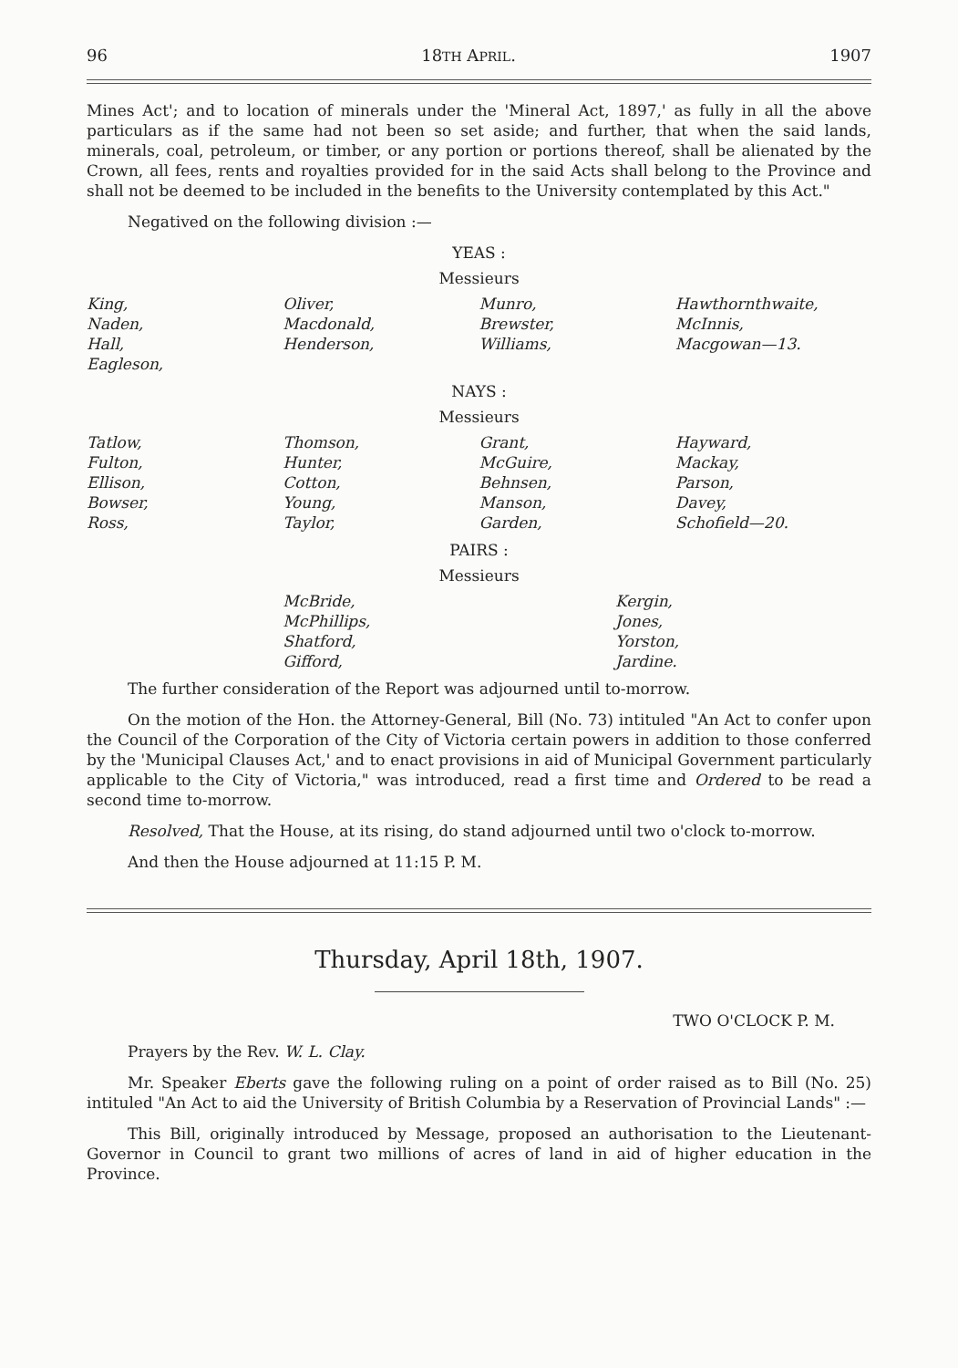96 18TH APRIL. 1907
Mines Act'; and to location of minerals under the 'Mineral Act, 1897,' as fully in all the above particulars as if the same had not been so set aside; and further, that when the said lands, minerals, coal, petroleum, or timber, or any portion or portions thereof, shall be alienated by the Crown, all fees, rents and royalties provided for in the said Acts shall belong to the Province and shall not be deemed to be included in the benefits to the University contemplated by this Act."
Negatived on the following division :—
YEAS :
Messieurs
| King, Naden, Hall, Eagleson, | Oliver, Macdonald, Henderson, | Munro, Brewster, Williams, | Hawthornthwaite, McInnis, Macgowan—13. |
NAYS :
Messieurs
| Tatlow, Fulton, Ellison, Bowser, Ross, | Thomson, Hunter, Cotton, Young, Taylor, | Grant, McGuire, Behnsen, Manson, Garden, | Hayward, Mackay, Parson, Davey, Schofield—20. |
PAIRS :
Messieurs
| McBride, McPhillips, Shatford, Gifford, | Kergin, Jones, Yorston, Jardine. |
The further consideration of the Report was adjourned until to-morrow.
On the motion of the Hon. the Attorney-General, Bill (No. 73) intituled "An Act to confer upon the Council of the Corporation of the City of Victoria certain powers in addition to those conferred by the 'Municipal Clauses Act,' and to enact provisions in aid of Municipal Government particularly applicable to the City of Victoria," was introduced, read a first time and Ordered to be read a second time to-morrow.
Resolved, That the House, at its rising, do stand adjourned until two o'clock to-morrow.
And then the House adjourned at 11:15 P. M.
Thursday, April 18th, 1907.
TWO O'CLOCK P. M.
Prayers by the Rev. W. L. Clay.
Mr. Speaker Eberts gave the following ruling on a point of order raised as to Bill (No. 25) intituled "An Act to aid the University of British Columbia by a Reservation of Provincial Lands" :—
This Bill, originally introduced by Message, proposed an authorisation to the Lieutenant-Governor in Council to grant two millions of acres of land in aid of higher education in the Province.